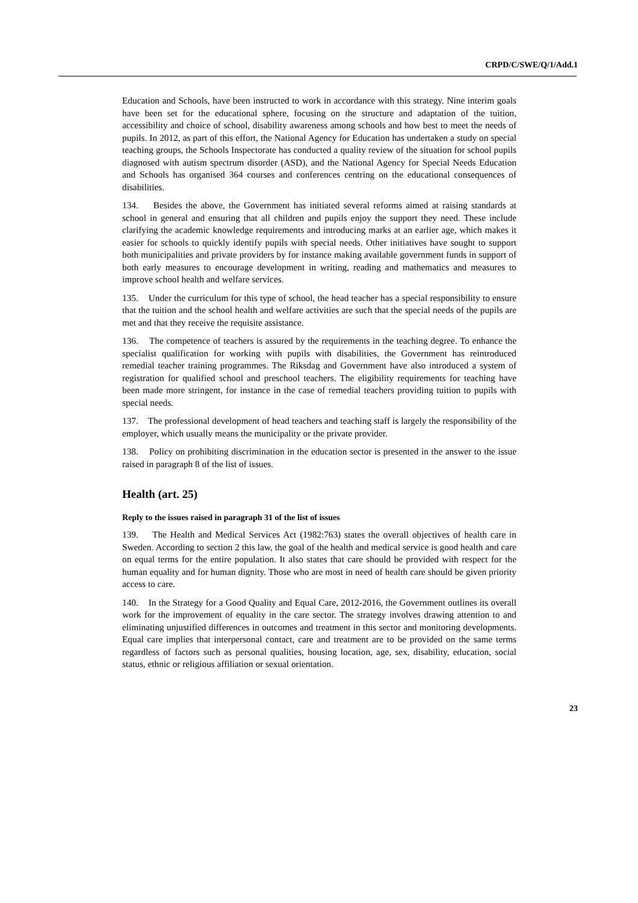CRPD/C/SWE/Q/1/Add.1
Education and Schools, have been instructed to work in accordance with this strategy. Nine interim goals have been set for the educational sphere, focusing on the structure and adaptation of the tuition, accessibility and choice of school, disability awareness among schools and how best to meet the needs of pupils. In 2012, as part of this effort, the National Agency for Education has undertaken a study on special teaching groups, the Schools Inspectorate has conducted a quality review of the situation for school pupils diagnosed with autism spectrum disorder (ASD), and the National Agency for Special Needs Education and Schools has organised 364 courses and conferences centring on the educational consequences of disabilities.
134. Besides the above, the Government has initiated several reforms aimed at raising standards at school in general and ensuring that all children and pupils enjoy the support they need. These include clarifying the academic knowledge requirements and introducing marks at an earlier age, which makes it easier for schools to quickly identify pupils with special needs. Other initiatives have sought to support both municipalities and private providers by for instance making available government funds in support of both early measures to encourage development in writing, reading and mathematics and measures to improve school health and welfare services.
135. Under the curriculum for this type of school, the head teacher has a special responsibility to ensure that the tuition and the school health and welfare activities are such that the special needs of the pupils are met and that they receive the requisite assistance.
136. The competence of teachers is assured by the requirements in the teaching degree. To enhance the specialist qualification for working with pupils with disabilities, the Government has reintroduced remedial teacher training programmes. The Riksdag and Government have also introduced a system of registration for qualified school and preschool teachers. The eligibility requirements for teaching have been made more stringent, for instance in the case of remedial teachers providing tuition to pupils with special needs.
137. The professional development of head teachers and teaching staff is largely the responsibility of the employer, which usually means the municipality or the private provider.
138. Policy on prohibiting discrimination in the education sector is presented in the answer to the issue raised in paragraph 8 of the list of issues.
Health (art. 25)
Reply to the issues raised in paragraph 31 of the list of issues
139. The Health and Medical Services Act (1982:763) states the overall objectives of health care in Sweden. According to section 2 this law, the goal of the health and medical service is good health and care on equal terms for the entire population. It also states that care should be provided with respect for the human equality and for human dignity. Those who are most in need of health care should be given priority access to care.
140. In the Strategy for a Good Quality and Equal Care, 2012-2016, the Government outlines its overall work for the improvement of equality in the care sector. The strategy involves drawing attention to and eliminating unjustified differences in outcomes and treatment in this sector and monitoring developments. Equal care implies that interpersonal contact, care and treatment are to be provided on the same terms regardless of factors such as personal qualities, housing location, age, sex, disability, education, social status, ethnic or religious affiliation or sexual orientation.
23